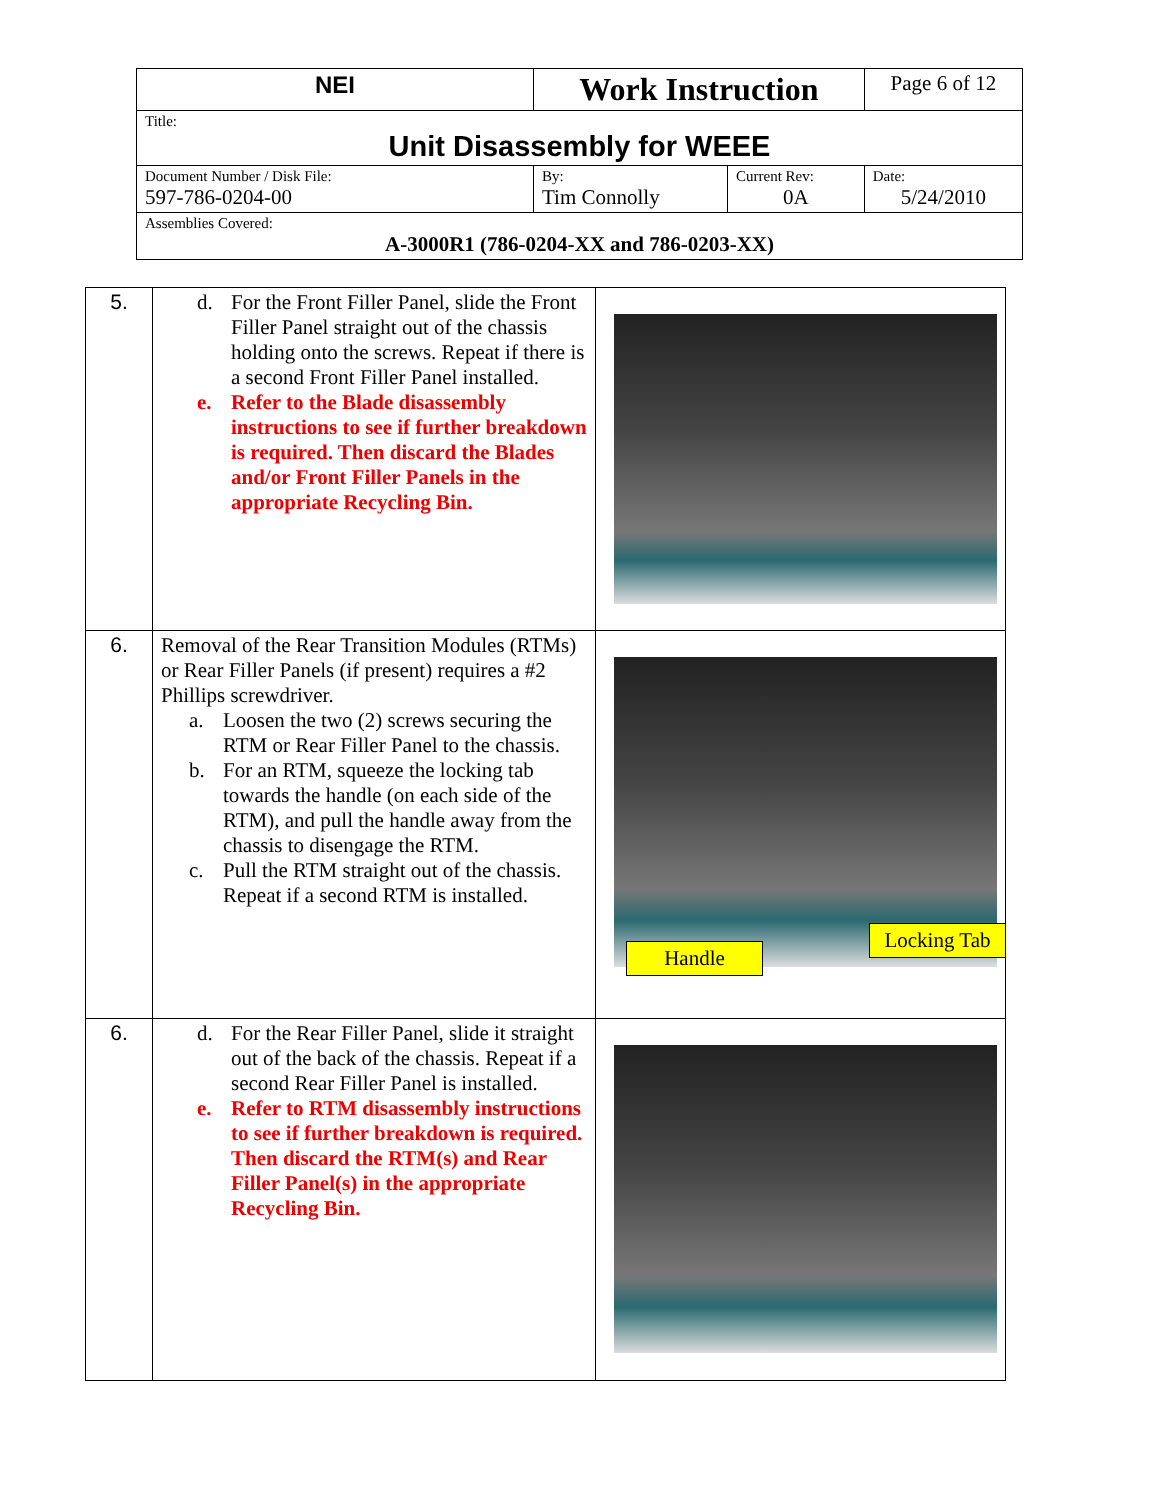| NEI | Work Instruction | | Page 6 of 12 |
| Title: Unit Disassembly for WEEE | | | |
| Document Number / Disk File: 597-786-0204-00 | By: Tim Connolly | Current Rev: 0A | Date: 5/24/2010 |
| Assemblies Covered: A-3000R1 (786-0204-XX and 786-0203-XX) | | | |
| 5. | d. For the Front Filler Panel, slide the Front Filler Panel straight out of the chassis holding onto the screws. Repeat if there is a second Front Filler Panel installed. e. Refer to the Blade disassembly instructions to see if further breakdown is required. Then discard the Blades and/or Front Filler Panels in the appropriate Recycling Bin. | |
| 6. | Removal of the Rear Transition Modules (RTMs) or Rear Filler Panels (if present) requires a #2 Phillips screwdriver. a. Loosen the two (2) screws securing the RTM or Rear Filler Panel to the chassis. b. For an RTM, squeeze the locking tab towards the handle (on each side of the RTM), and pull the handle away from the chassis to disengage the RTM. c. Pull the RTM straight out of the chassis. Repeat if a second RTM is installed. | Handle Locking Tab |
| 6. | d. For the Rear Filler Panel, slide it straight out of the back of the chassis. Repeat if a second Rear Filler Panel is installed. e. Refer to RTM disassembly instructions to see if further breakdown is required. Then discard the RTM(s) and Rear Filler Panel(s) in the appropriate Recycling Bin. | |